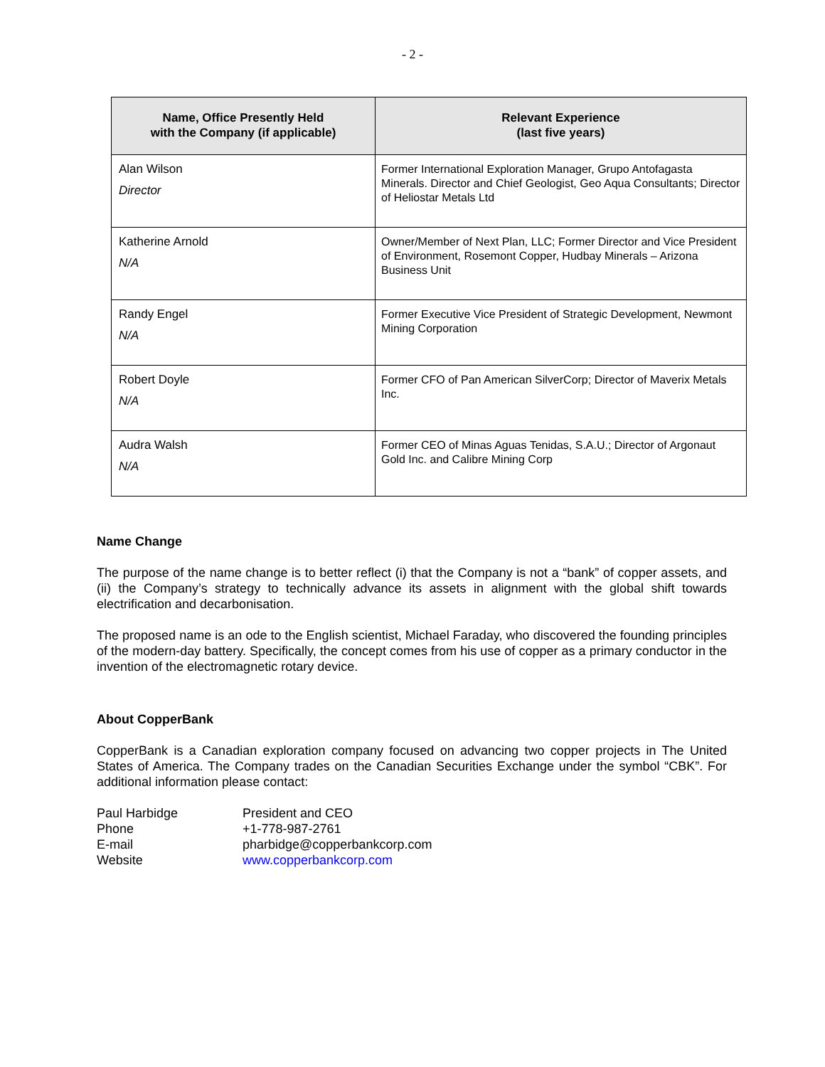- 2 -
| Name, Office Presently Held with the Company (if applicable) | Relevant Experience (last five years) |
| --- | --- |
| Alan Wilson Director | Former International Exploration Manager, Grupo Antofagasta Minerals. Director and Chief Geologist, Geo Aqua Consultants; Director of Heliostar Metals Ltd |
| Katherine Arnold N/A | Owner/Member of Next Plan, LLC; Former Director and Vice President of Environment, Rosemont Copper, Hudbay Minerals – Arizona Business Unit |
| Randy Engel N/A | Former Executive Vice President of Strategic Development, Newmont Mining Corporation |
| Robert Doyle N/A | Former CFO of Pan American SilverCorp; Director of Maverix Metals Inc. |
| Audra Walsh N/A | Former CEO of Minas Aguas Tenidas, S.A.U.; Director of Argonaut Gold Inc. and Calibre Mining Corp |
Name Change
The purpose of the name change is to better reflect (i) that the Company is not a “bank” of copper assets, and (ii) the Company’s strategy to technically advance its assets in alignment with the global shift towards electrification and decarbonisation.
The proposed name is an ode to the English scientist, Michael Faraday, who discovered the founding principles of the modern-day battery. Specifically, the concept comes from his use of copper as a primary conductor in the invention of the electromagnetic rotary device.
About CopperBank
CopperBank is a Canadian exploration company focused on advancing two copper projects in The United States of America. The Company trades on the Canadian Securities Exchange under the symbol “CBK”. For additional information please contact:
| Paul Harbidge | President and CEO |
| Phone | +1-778-987-2761 |
| E-mail | pharbidge@copperbankcorp.com |
| Website | www.copperbankcorp.com |